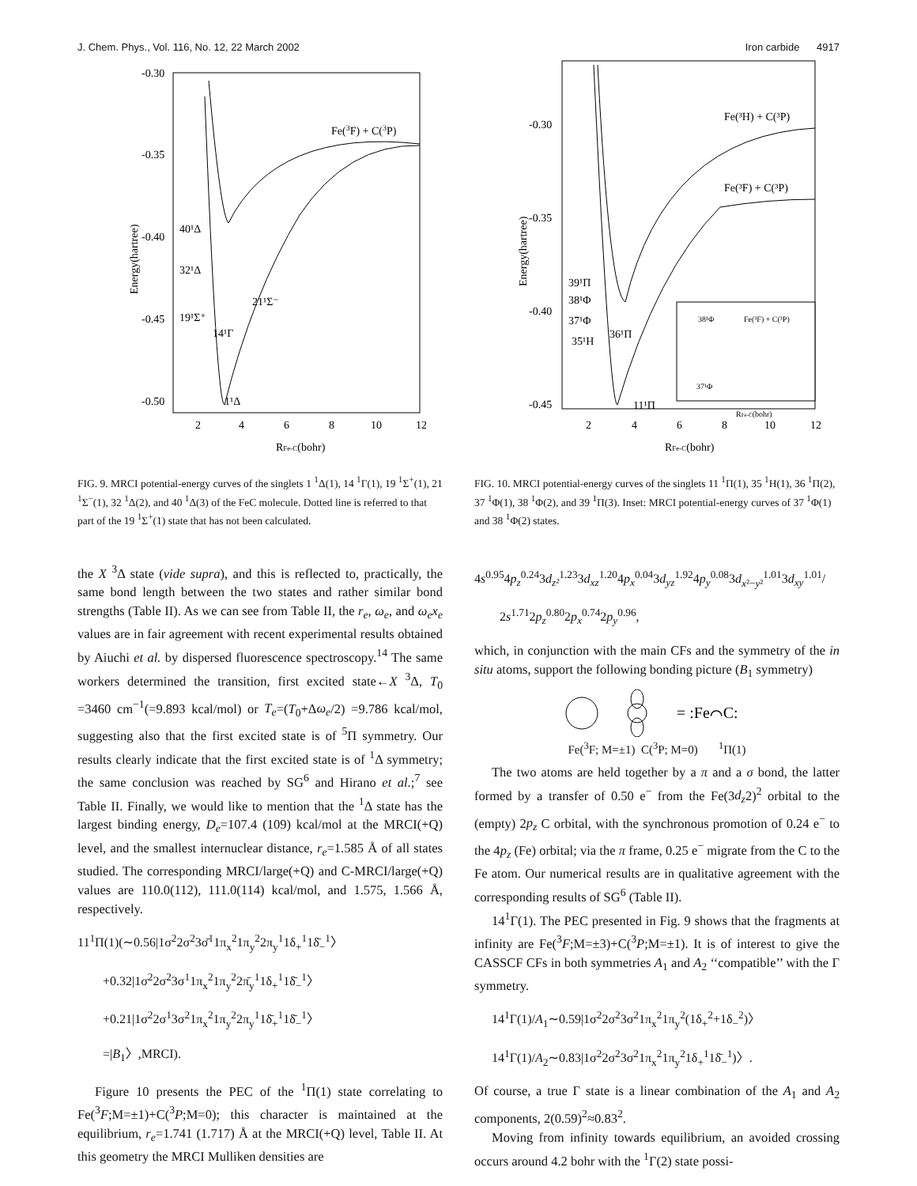J. Chem. Phys., Vol. 116, No. 12, 22 March 2002 Iron carbide 4917
-0.30
-0.35
-0.40
-0.45
-0.50
2
4
6
8
10
12
RFe-C(bohr)
Energy(hartree)
Fe(3F) + C(3P)
40¹Δ
32¹Δ
21¹Σ⁻
19¹Σ⁺
14¹Γ
1¹Δ
FIG. 9. MRCI potential-energy curves of the singlets 1 <sup>1</sup>Δ(1), 14 <sup>1</sup>Γ(1), 19 <sup>1</sup>Σ<sup>+</sup>(1), 21 <sup>1</sup>Σ<sup>−</sup>(1), 32 <sup>1</sup>Δ(2), and 40 <sup>1</sup>Δ(3) of the FeC molecule. Dotted line is referred to that part of the 19 <sup>1</sup>Σ<sup>+</sup>(1) state that has not been calculated.
the X <sup>3</sup>Δ state (vide supra), and this is reflected to, practically, the same bond length between the two states and rather similar bond strengths (Table II). As we can see from Table II, the r<sub>e</sub>, ω<sub>e</sub>, and ω<sub>e</sub>x<sub>e</sub> values are in fair agreement with recent experimental results obtained by Aiuchi et al. by dispersed fluorescence spectroscopy.<sup>14</sup> The same workers determined the transition, first excited state←X <sup>3</sup>Δ, T<sub>0</sub> =3460 cm<sup>−1</sup>(=9.893 kcal/mol) or T<sub>e</sub>=(T<sub>0</sub>+Δω<sub>e</sub>/2) =9.786 kcal/mol, suggesting also that the first excited state is of <sup>5</sup>Π symmetry. Our results clearly indicate that the first excited state is of <sup>1</sup>Δ symmetry; the same conclusion was reached by SG<sup>6</sup> and Hirano et al.;<sup>7</sup> see Table II. Finally, we would like to mention that the <sup>1</sup>Δ state has the largest binding energy, D<sub>e</sub>=107.4 (109) kcal/mol at the MRCI(+Q) level, and the smallest internuclear distance, r<sub>e</sub>=1.585 Å of all states studied. The corresponding MRCI/large(+Q) and C-MRCI/large(+Q) values are 110.0(112), 111.0(114) kcal/mol, and 1.575, 1.566 Å, respectively.
11<sup>1</sup>Π(1)(∼0.56|1σ<sup>2</sup>2σ<sup>2</sup>3σ̄<sup>1</sup>1π<sub>x</sub><sup>2</sup>1π<sub>y</sub><sup>2</sup>2π<sub>y</sub><sup>1</sup>1δ<sub>+</sub><sup>1</sup>1δ̄<sub>−</sub><sup>1</sup>〉
+0.32|1σ<sup>2</sup>2σ<sup>2</sup>3σ<sup>1</sup>1π<sub>x</sub><sup>2</sup>1π<sub>y</sub><sup>2</sup>2π̄<sub>y</sub><sup>1</sup>1δ<sub>+</sub><sup>1</sup>1δ̄<sub>−</sub><sup>1</sup>〉
+0.21|1σ<sup>2</sup>2σ<sup>1</sup>3σ<sup>2</sup>1π<sub>x</sub><sup>2</sup>1π<sub>y</sub><sup>2</sup>2π<sub>y</sub><sup>1</sup>1δ̄<sub>+</sub><sup>1</sup>1δ̄<sub>−</sub><sup>1</sup>〉
=|B<sub>1</sub>〉,MRCI).
Figure 10 presents the PEC of the <sup>1</sup>Π(1) state correlating to Fe(<sup>3</sup>F;M=±1)+C(<sup>3</sup>P;M=0); this character is maintained at the equilibrium, r<sub>e</sub>=1.741 (1.717) Å at the MRCI(+Q) level, Table II. At this geometry the MRCI Mulliken densities are
-0.30
-0.35
-0.40
-0.45
2
4
6
8
10
12
RFe-C(bohr)
Energy(hartree)
Fe(³H) + C(³P)
Fe(³F) + C(³P)
39¹Π
38¹Φ
37¹Φ
36¹Π
35¹H
11¹Π
38¹Φ
Fe(³F) + C(³P)
37¹Φ
RFe-C(bohr)
FIG. 10. MRCI potential-energy curves of the singlets 11 <sup>1</sup>Π(1), 35 <sup>1</sup>H(1), 36 <sup>1</sup>Π(2), 37 <sup>1</sup>Φ(1), 38 <sup>1</sup>Φ(2), and 39 <sup>1</sup>Π(3). Inset: MRCI potential-energy curves of 37 <sup>1</sup>Φ(1) and 38 <sup>1</sup>Φ(2) states.
4s<sup>0.95</sup>4p<sub>z</sub><sup>0.24</sup>3d<sub>z²</sub><sup>1.23</sup>3d<sub>xz</sub><sup>1.20</sup>4p<sub>x</sub><sup>0.04</sup>3d<sub>yz</sub><sup>1.92</sup>4p<sub>y</sub><sup>0.08</sup>3d<sub>x²−y²</sub><sup>1.01</sup>3d<sub>xy</sub><sup>1.01</sup>/
2s<sup>1.71</sup>2p<sub>z</sub><sup>0.80</sup>2p<sub>x</sub><sup>0.74</sup>2p<sub>y</sub><sup>0.96</sup>,
which, in conjunction with the main CFs and the symmetry of the in situ atoms, support the following bonding picture (B<sub>1</sub> symmetry)
= :Fe⌒C:
Fe(<sup>3</sup>F; M=±1) C(<sup>3</sup>P; M=0) <sup>1</sup>Π(1)
The two atoms are held together by a π and a σ bond, the latter formed by a transfer of 0.50 e<sup>−</sup> from the Fe(3d<sub>z</sub>2)<sup>2</sup> orbital to the (empty) 2p<sub>z</sub> C orbital, with the synchronous promotion of 0.24 e<sup>−</sup> to the 4p<sub>z</sub> (Fe) orbital; via the π frame, 0.25 e<sup>−</sup> migrate from the C to the Fe atom. Our numerical results are in qualitative agreement with the corresponding results of SG<sup>6</sup> (Table II).
14<sup>1</sup>Γ(1). The PEC presented in Fig. 9 shows that the fragments at infinity are Fe(<sup>3</sup>F;M=±3)+C(<sup>3</sup>P;M=±1). It is of interest to give the CASSCF CFs in both symmetries A<sub>1</sub> and A<sub>2</sub> ‘‘compatible’’ with the Γ symmetry.
14<sup>1</sup>Γ(1)/A<sub>1</sub>∼0.59|1σ<sup>2</sup>2σ<sup>2</sup>3σ<sup>2</sup>1π<sub>x</sub><sup>2</sup>1π<sub>y</sub><sup>2</sup>(1δ<sub>+</sub><sup>2</sup>+1δ<sub>−</sub><sup>2</sup>)〉
14<sup>1</sup>Γ(1)/A<sub>2</sub>∼0.83|1σ<sup>2</sup>2σ<sup>2</sup>3σ<sup>2</sup>1π<sub>x</sub><sup>2</sup>1π<sub>y</sub><sup>2</sup>1δ<sub>+</sub><sup>1</sup>1δ̄<sub>−</sub><sup>1</sup>)〉.
Of course, a true Γ state is a linear combination of the A<sub>1</sub> and A<sub>2</sub> components, 2(0.59)<sup>2</sup>≈0.83<sup>2</sup>.
Moving from infinity towards equilibrium, an avoided crossing occurs around 4.2 bohr with the <sup>1</sup>Γ(2) state possi-